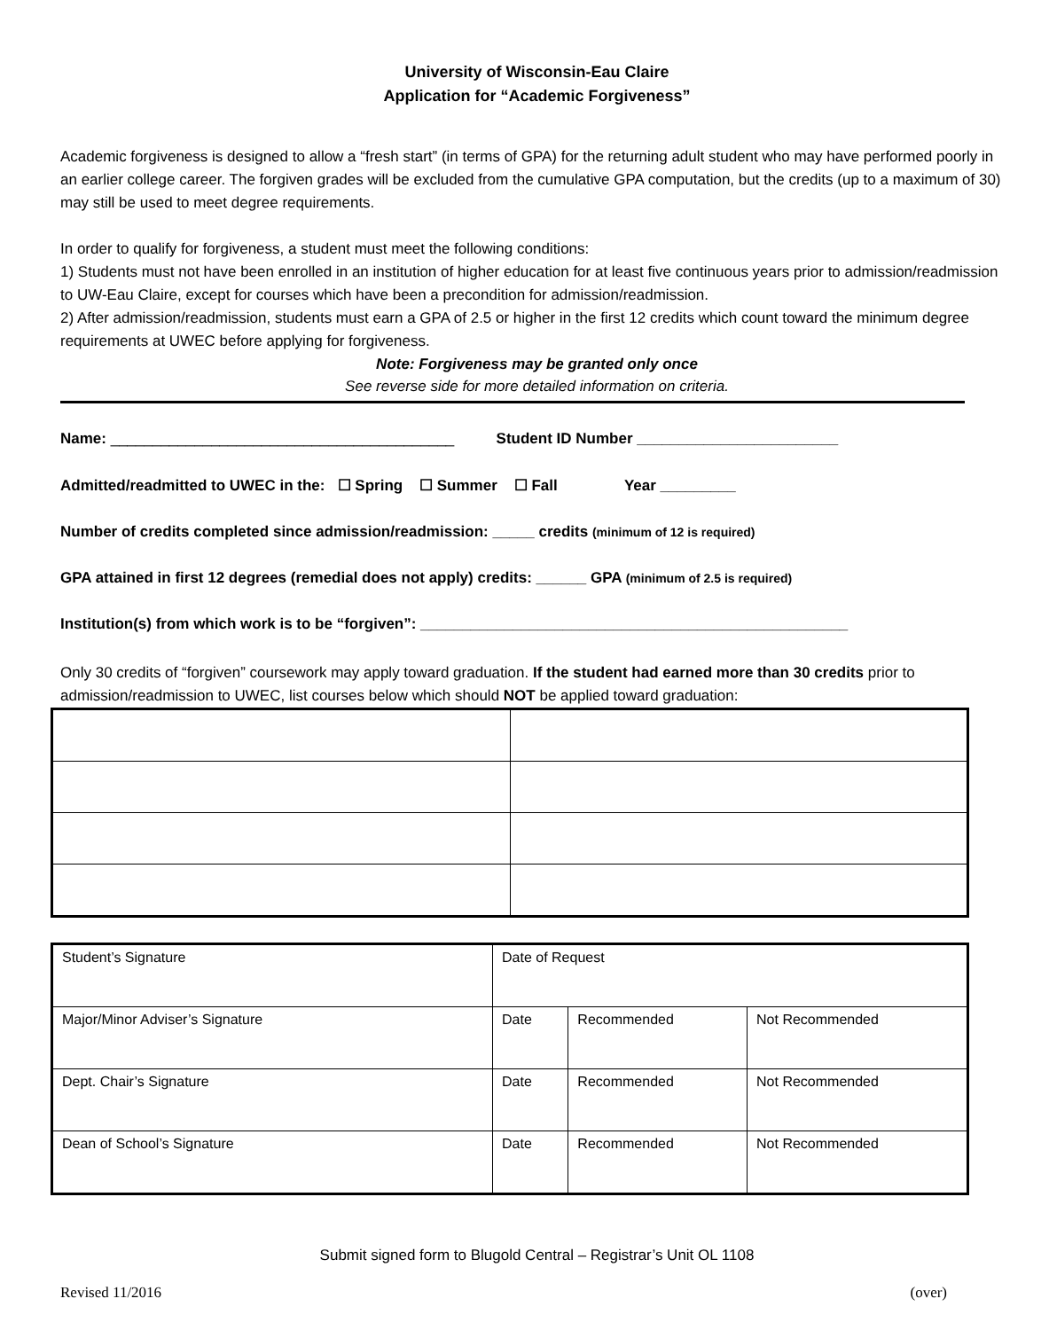University of Wisconsin-Eau Claire
Application for “Academic Forgiveness”
Academic forgiveness is designed to allow a “fresh start” (in terms of GPA) for the returning adult student who may have performed poorly in an earlier college career. The forgiven grades will be excluded from the cumulative GPA computation, but the credits (up to a maximum of 30) may still be used to meet degree requirements.
In order to qualify for forgiveness, a student must meet the following conditions:
1) Students must not have been enrolled in an institution of higher education for at least five continuous years prior to admission/readmission to UW-Eau Claire, except for courses which have been a precondition for admission/readmission.
2) After admission/readmission, students must earn a GPA of 2.5 or higher in the first 12 credits which count toward the minimum degree requirements at UWEC before applying for forgiveness.
Note: Forgiveness may be granted only once
See reverse side for more detailed information on criteria.
Name: _________________________________________ Student ID Number ________________________
Admitted/readmitted to UWEC in the: ☐ Spring ☐ Summer ☐ Fall Year _________
Number of credits completed since admission/readmission: _____ credits (minimum of 12 is required)
GPA attained in first 12 degrees (remedial does not apply) credits: ______ GPA (minimum of 2.5 is required)
Institution(s) from which work is to be “forgiven”: ___________________________________________________
Only 30 credits of “forgiven” coursework may apply toward graduation. If the student had earned more than 30 credits prior to admission/readmission to UWEC, list courses below which should NOT be applied toward graduation:
| Student’s Signature | Date of Request | | |
| Major/Minor Adviser’s Signature | Date | Recommended | Not Recommended |
| Dept. Chair’s Signature | Date | Recommended | Not Recommended |
| Dean of School’s Signature | Date | Recommended | Not Recommended |
Submit signed form to Blugold Central – Registrar’s Unit OL 1108
Revised 11/2016 (over)